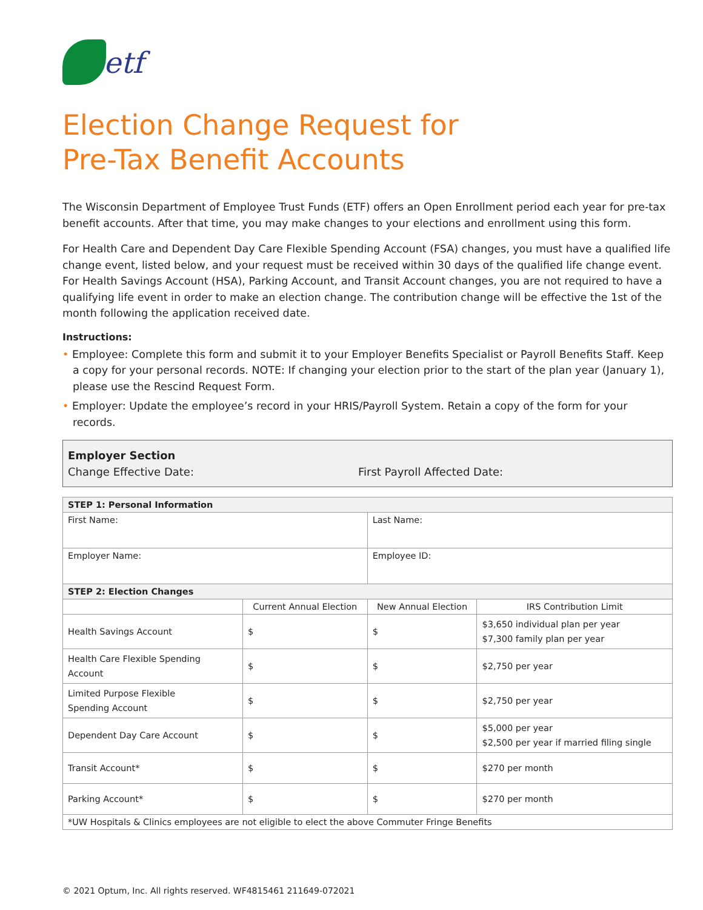etf
Election Change Request for
Pre-Tax Benefit Accounts
The Wisconsin Department of Employee Trust Funds (ETF) offers an Open Enrollment period each year for pre-tax benefit accounts. After that time, you may make changes to your elections and enrollment using this form.
For Health Care and Dependent Day Care Flexible Spending Account (FSA) changes, you must have a qualified life change event, listed below, and your request must be received within 30 days of the qualified life change event. For Health Savings Account (HSA), Parking Account, and Transit Account changes, you are not required to have a qualifying life event in order to make an election change. The contribution change will be effective the 1st of the month following the application received date.
Instructions:
• Employee: Complete this form and submit it to your Employer Benefits Specialist or Payroll Benefits Staff. Keep a copy for your personal records. NOTE: If changing your election prior to the start of the plan year (January 1), please use the Rescind Request Form.
• Employer: Update the employee’s record in your HRIS/Payroll System. Retain a copy of the form for your records.
Employer Section
Change Effective Date: First Payroll Affected Date:
| STEP 1: Personal Information | | | |
| --- | --- | --- | --- |
| First Name: | | Last Name: | |
| Employer Name: | | Employee ID: | |
| STEP 2: Election Changes | | | |
| | Current Annual Election | New Annual Election | IRS Contribution Limit |
| Health Savings Account | $ | $ | $3,650 individual plan per year $7,300 family plan per year |
| Health Care Flexible Spending Account | $ | $ | $2,750 per year |
| Limited Purpose Flexible Spending Account | $ | $ | $2,750 per year |
| Dependent Day Care Account | $ | $ | $5,000 per year $2,500 per year if married filing single |
| Transit Account* | $ | $ | $270 per month |
| Parking Account* | $ | $ | $270 per month |
| *UW Hospitals & Clinics employees are not eligible to elect the above Commuter Fringe Benefits | | | |
© 2021 Optum, Inc. All rights reserved. WF4815461 211649-072021